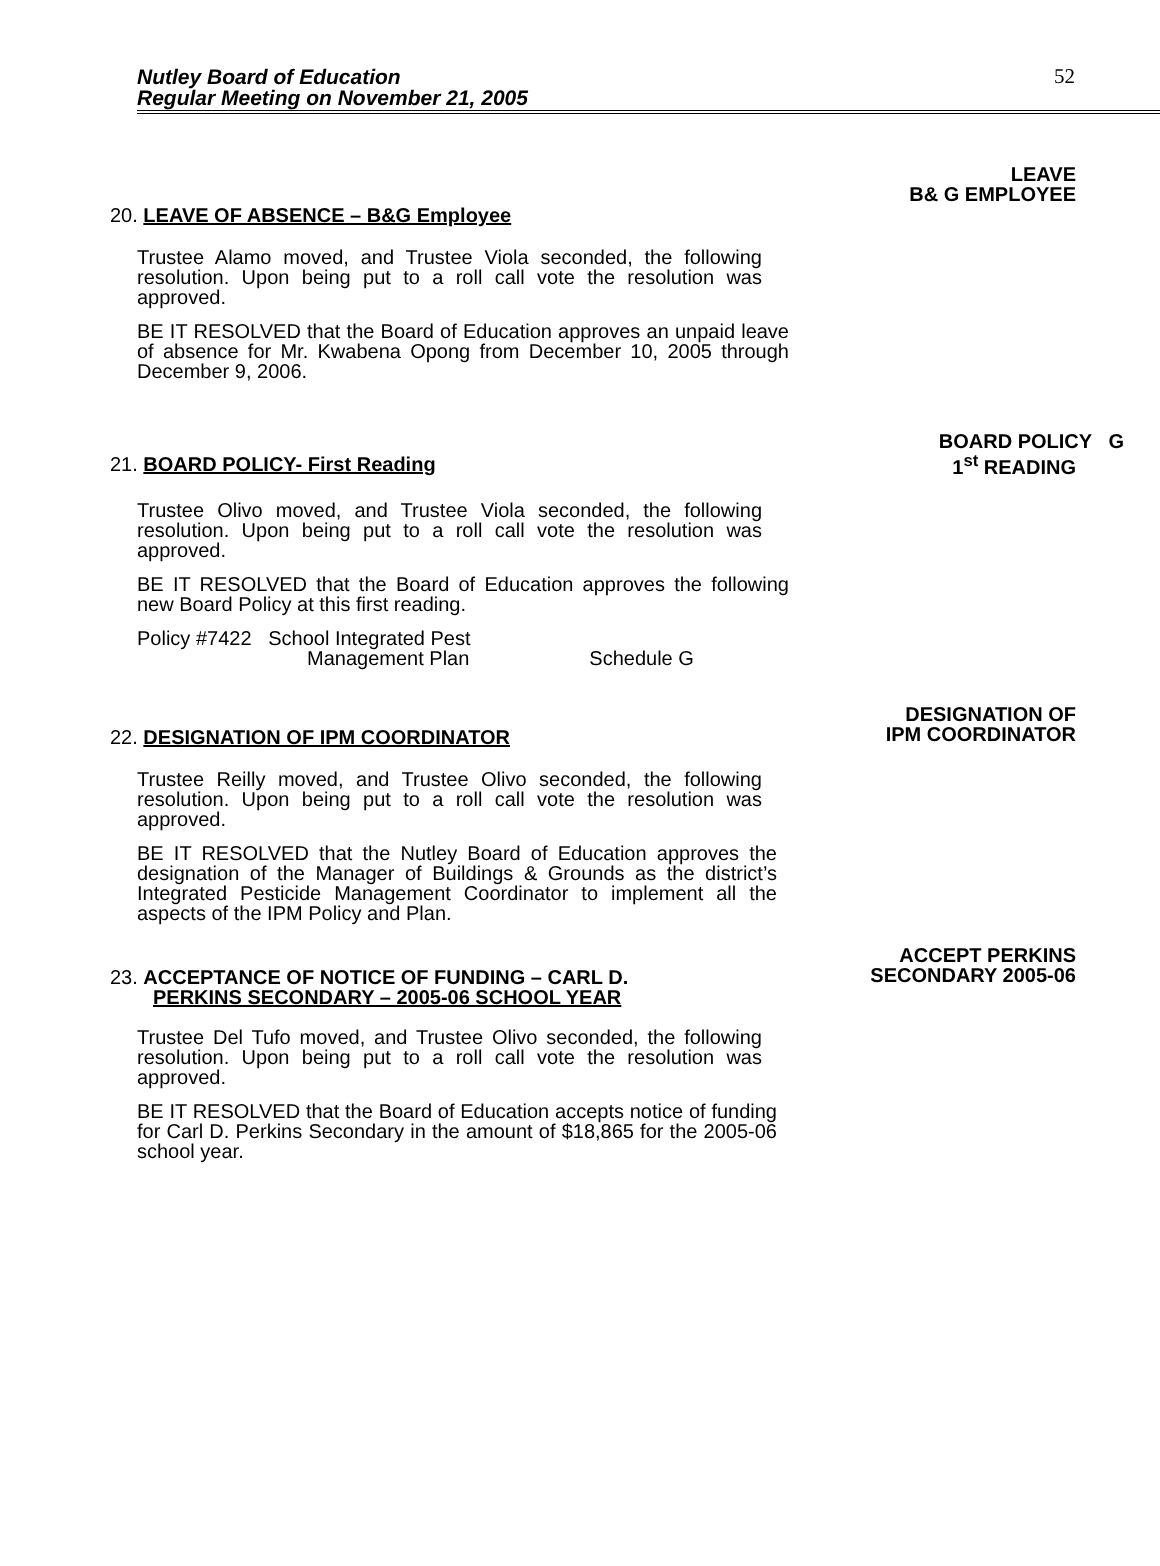Nutley Board of Education
Regular Meeting on November 21, 2005
52
LEAVE
B& G EMPLOYEE
20. LEAVE OF ABSENCE – B&G Employee
Trustee Alamo moved, and Trustee Viola seconded, the following resolution. Upon being put to a roll call vote the resolution was approved.
BE IT RESOLVED that the Board of Education approves an unpaid leave of absence for Mr. Kwabena Opong from December 10, 2005 through December 9, 2006.
BOARD POLICY G
1<sup>st</sup> READING
21. BOARD POLICY- First Reading
Trustee Olivo moved, and Trustee Viola seconded, the following resolution. Upon being put to a roll call vote the resolution was approved.
BE IT RESOLVED that the Board of Education approves the following new Board Policy at this first reading.
Policy #7422 School Integrated Pest
Management Plan Schedule G
DESIGNATION OF
IPM COORDINATOR
22. DESIGNATION OF IPM COORDINATOR
Trustee Reilly moved, and Trustee Olivo seconded, the following resolution. Upon being put to a roll call vote the resolution was approved.
BE IT RESOLVED that the Nutley Board of Education approves the designation of the Manager of Buildings & Grounds as the district’s Integrated Pesticide Management Coordinator to implement all the aspects of the IPM Policy and Plan.
ACCEPT PERKINS
SECONDARY 2005-06
23. ACCEPTANCE OF NOTICE OF FUNDING – CARL D.
PERKINS SECONDARY – 2005-06 SCHOOL YEAR
Trustee Del Tufo moved, and Trustee Olivo seconded, the following resolution. Upon being put to a roll call vote the resolution was approved.
BE IT RESOLVED that the Board of Education accepts notice of funding for Carl D. Perkins Secondary in the amount of $18,865 for the 2005-06 school year.